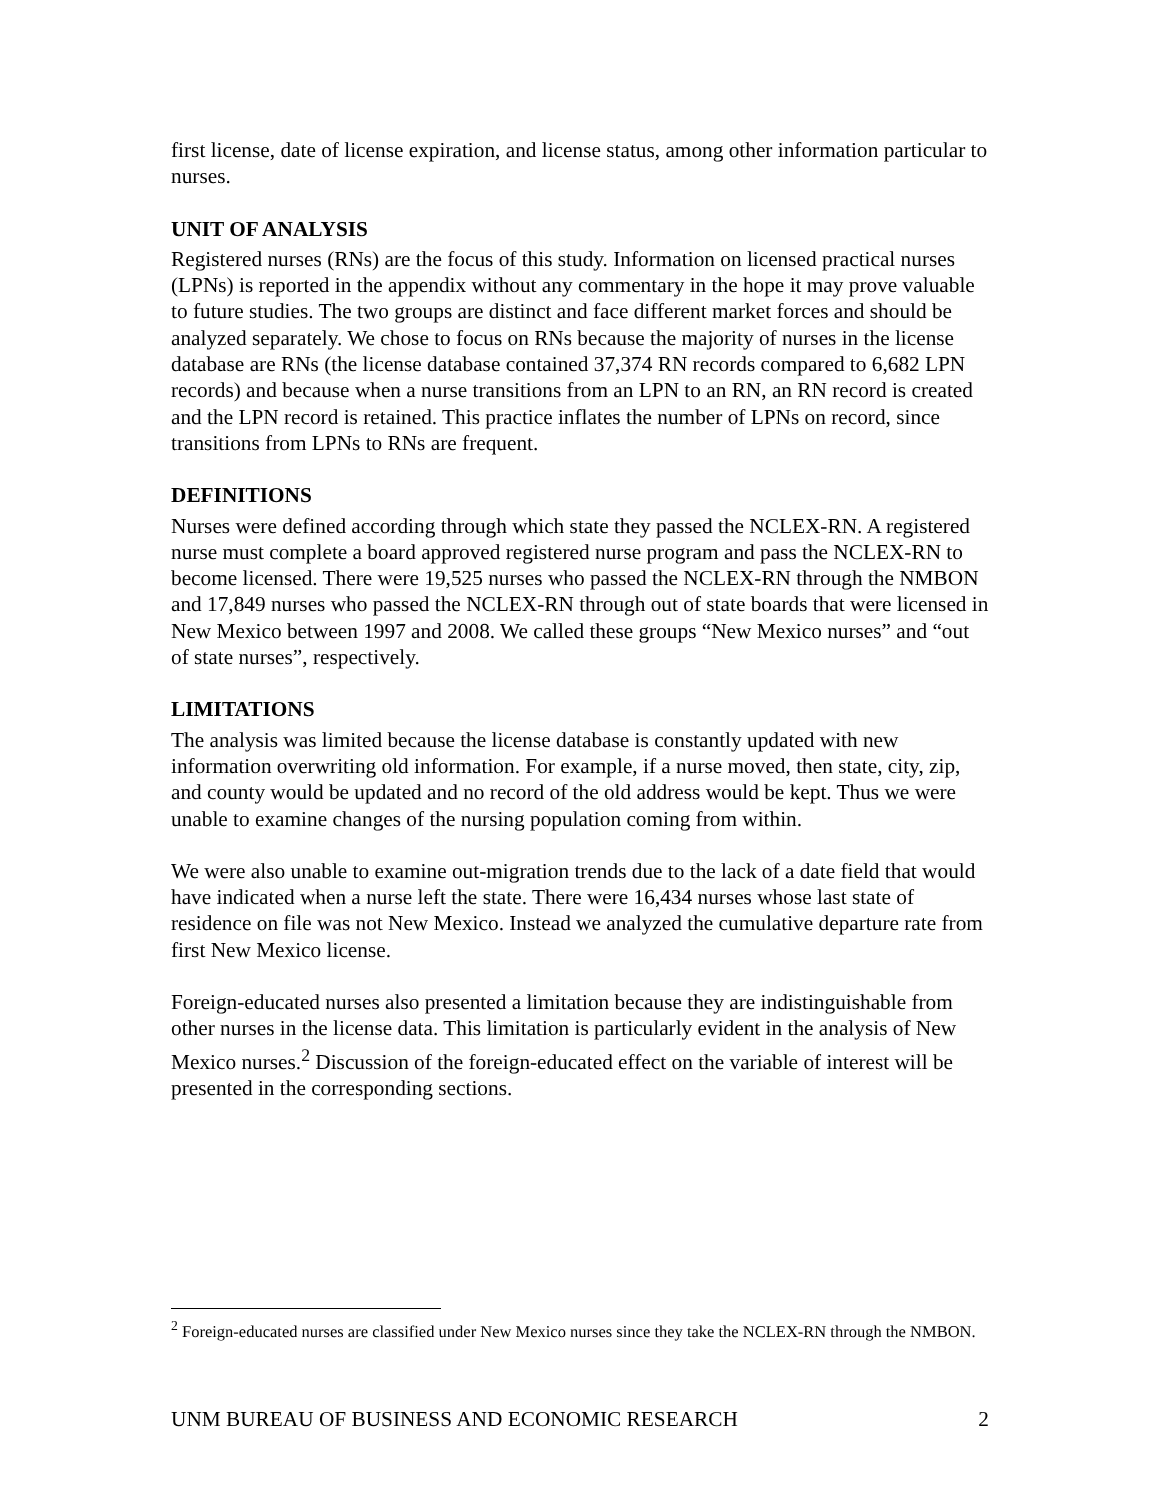first license, date of license expiration, and license status, among other information particular to nurses.
UNIT OF ANALYSIS
Registered nurses (RNs) are the focus of this study. Information on licensed practical nurses (LPNs) is reported in the appendix without any commentary in the hope it may prove valuable to future studies. The two groups are distinct and face different market forces and should be analyzed separately. We chose to focus on RNs because the majority of nurses in the license database are RNs (the license database contained 37,374 RN records compared to 6,682 LPN records) and because when a nurse transitions from an LPN to an RN, an RN record is created and the LPN record is retained. This practice inflates the number of LPNs on record, since transitions from LPNs to RNs are frequent.
DEFINITIONS
Nurses were defined according through which state they passed the NCLEX-RN. A registered nurse must complete a board approved registered nurse program and pass the NCLEX-RN to become licensed. There were 19,525 nurses who passed the NCLEX-RN through the NMBON and 17,849 nurses who passed the NCLEX-RN through out of state boards that were licensed in New Mexico between 1997 and 2008. We called these groups “New Mexico nurses” and “out of state nurses”, respectively.
LIMITATIONS
The analysis was limited because the license database is constantly updated with new information overwriting old information. For example, if a nurse moved, then state, city, zip, and county would be updated and no record of the old address would be kept. Thus we were unable to examine changes of the nursing population coming from within.
We were also unable to examine out-migration trends due to the lack of a date field that would have indicated when a nurse left the state. There were 16,434 nurses whose last state of residence on file was not New Mexico. Instead we analyzed the cumulative departure rate from first New Mexico license.
Foreign-educated nurses also presented a limitation because they are indistinguishable from other nurses in the license data. This limitation is particularly evident in the analysis of New Mexico nurses.<sup>2</sup> Discussion of the foreign-educated effect on the variable of interest will be presented in the corresponding sections.
<sup>2</sup> Foreign-educated nurses are classified under New Mexico nurses since they take the NCLEX-RN through the NMBON.
UNM BUREAU OF BUSINESS AND ECONOMIC RESEARCH 2